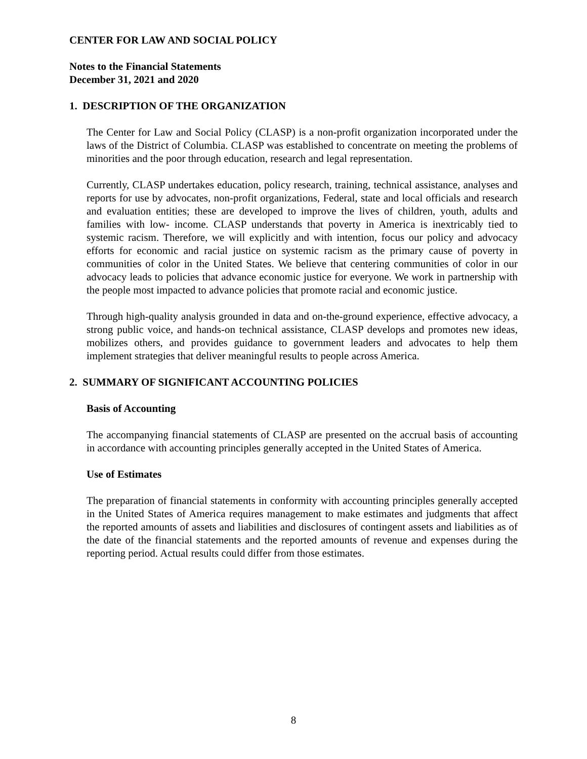CENTER FOR LAW AND SOCIAL POLICY
Notes to the Financial Statements
December 31, 2021 and 2020
1. DESCRIPTION OF THE ORGANIZATION
The Center for Law and Social Policy (CLASP) is a non-profit organization incorporated under the laws of the District of Columbia. CLASP was established to concentrate on meeting the problems of minorities and the poor through education, research and legal representation.
Currently, CLASP undertakes education, policy research, training, technical assistance, analyses and reports for use by advocates, non-profit organizations, Federal, state and local officials and research and evaluation entities; these are developed to improve the lives of children, youth, adults and families with low- income. CLASP understands that poverty in America is inextricably tied to systemic racism. Therefore, we will explicitly and with intention, focus our policy and advocacy efforts for economic and racial justice on systemic racism as the primary cause of poverty in communities of color in the United States. We believe that centering communities of color in our advocacy leads to policies that advance economic justice for everyone. We work in partnership with the people most impacted to advance policies that promote racial and economic justice.
Through high-quality analysis grounded in data and on-the-ground experience, effective advocacy, a strong public voice, and hands-on technical assistance, CLASP develops and promotes new ideas, mobilizes others, and provides guidance to government leaders and advocates to help them implement strategies that deliver meaningful results to people across America.
2. SUMMARY OF SIGNIFICANT ACCOUNTING POLICIES
Basis of Accounting
The accompanying financial statements of CLASP are presented on the accrual basis of accounting in accordance with accounting principles generally accepted in the United States of America.
Use of Estimates
The preparation of financial statements in conformity with accounting principles generally accepted in the United States of America requires management to make estimates and judgments that affect the reported amounts of assets and liabilities and disclosures of contingent assets and liabilities as of the date of the financial statements and the reported amounts of revenue and expenses during the reporting period. Actual results could differ from those estimates.
8